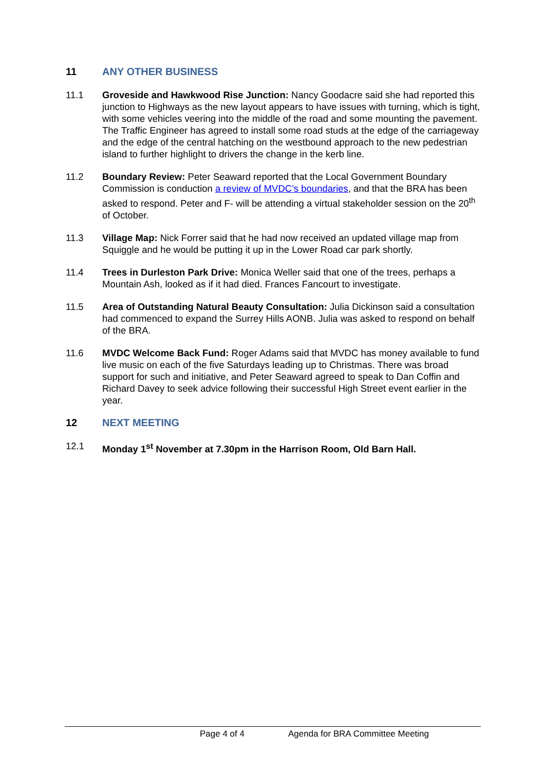11 ANY OTHER BUSINESS
11.1 Groveside and Hawkwood Rise Junction: Nancy Goodacre said she had reported this junction to Highways as the new layout appears to have issues with turning, which is tight, with some vehicles veering into the middle of the road and some mounting the pavement. The Traffic Engineer has agreed to install some road studs at the edge of the carriageway and the edge of the central hatching on the westbound approach to the new pedestrian island to further highlight to drivers the change in the kerb line.
11.2 Boundary Review: Peter Seaward reported that the Local Government Boundary Commission is conduction a review of MVDC’s boundaries, and that the BRA has been asked to respond. Peter and F- will be attending a virtual stakeholder session on the 20<sup>th</sup> of October.
11.3 Village Map: Nick Forrer said that he had now received an updated village map from Squiggle and he would be putting it up in the Lower Road car park shortly.
11.4 Trees in Durleston Park Drive: Monica Weller said that one of the trees, perhaps a Mountain Ash, looked as if it had died. Frances Fancourt to investigate.
11.5 Area of Outstanding Natural Beauty Consultation: Julia Dickinson said a consultation had commenced to expand the Surrey Hills AONB. Julia was asked to respond on behalf of the BRA.
11.6 MVDC Welcome Back Fund: Roger Adams said that MVDC has money available to fund live music on each of the five Saturdays leading up to Christmas. There was broad support for such and initiative, and Peter Seaward agreed to speak to Dan Coffin and Richard Davey to seek advice following their successful High Street event earlier in the year.
12 NEXT MEETING
12.1 Monday 1<sup>st</sup> November at 7.30pm in the Harrison Room, Old Barn Hall.
Page 4 of 4 Agenda for BRA Committee Meeting